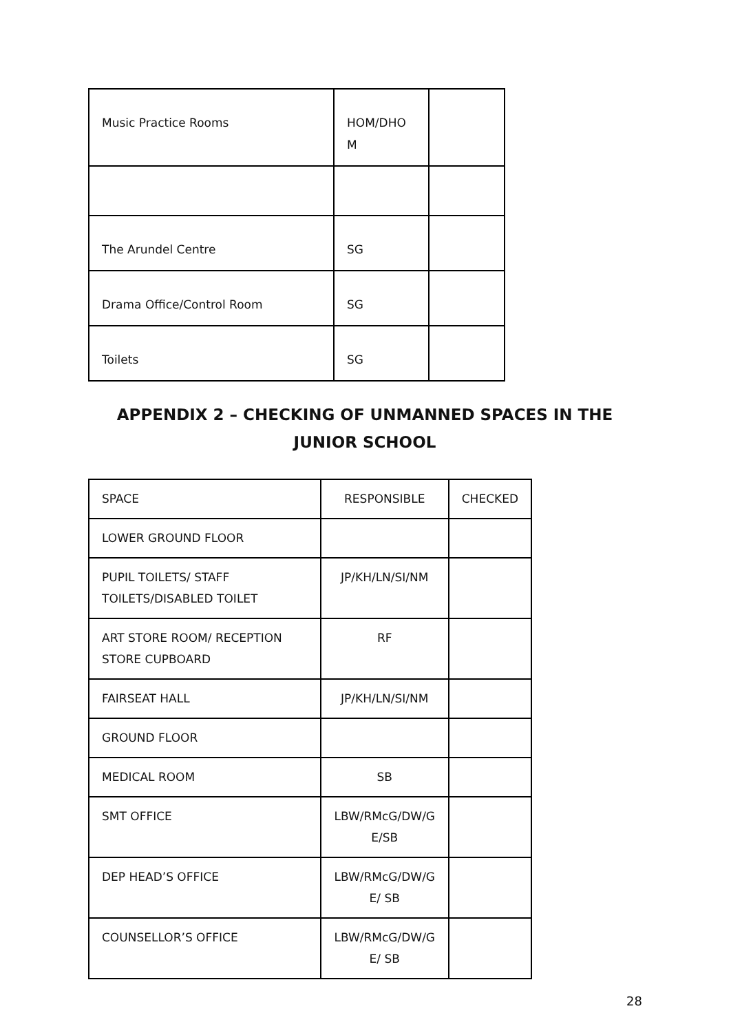| Music Practice Rooms | HOM/DHO M | |
| The Arundel Centre | SG | |
| Drama Office/Control Room | SG | |
| Toilets | SG | |
APPENDIX 2 – CHECKING OF UNMANNED SPACES IN THE JUNIOR SCHOOL
| SPACE | RESPONSIBLE | CHECKED |
| LOWER GROUND FLOOR | | |
| PUPIL TOILETS/ STAFF TOILETS/DISABLED TOILET | JP/KH/LN/SI/NM | |
| ART STORE ROOM/ RECEPTION STORE CUPBOARD | RF | |
| FAIRSEAT HALL | JP/KH/LN/SI/NM | |
| GROUND FLOOR | | |
| MEDICAL ROOM | SB | |
| SMT OFFICE | LBW/RMcG/DW/G E/SB | |
| DEP HEAD’S OFFICE | LBW/RMcG/DW/G E/ SB | |
| COUNSELLOR’S OFFICE | LBW/RMcG/DW/G E/ SB | |
28